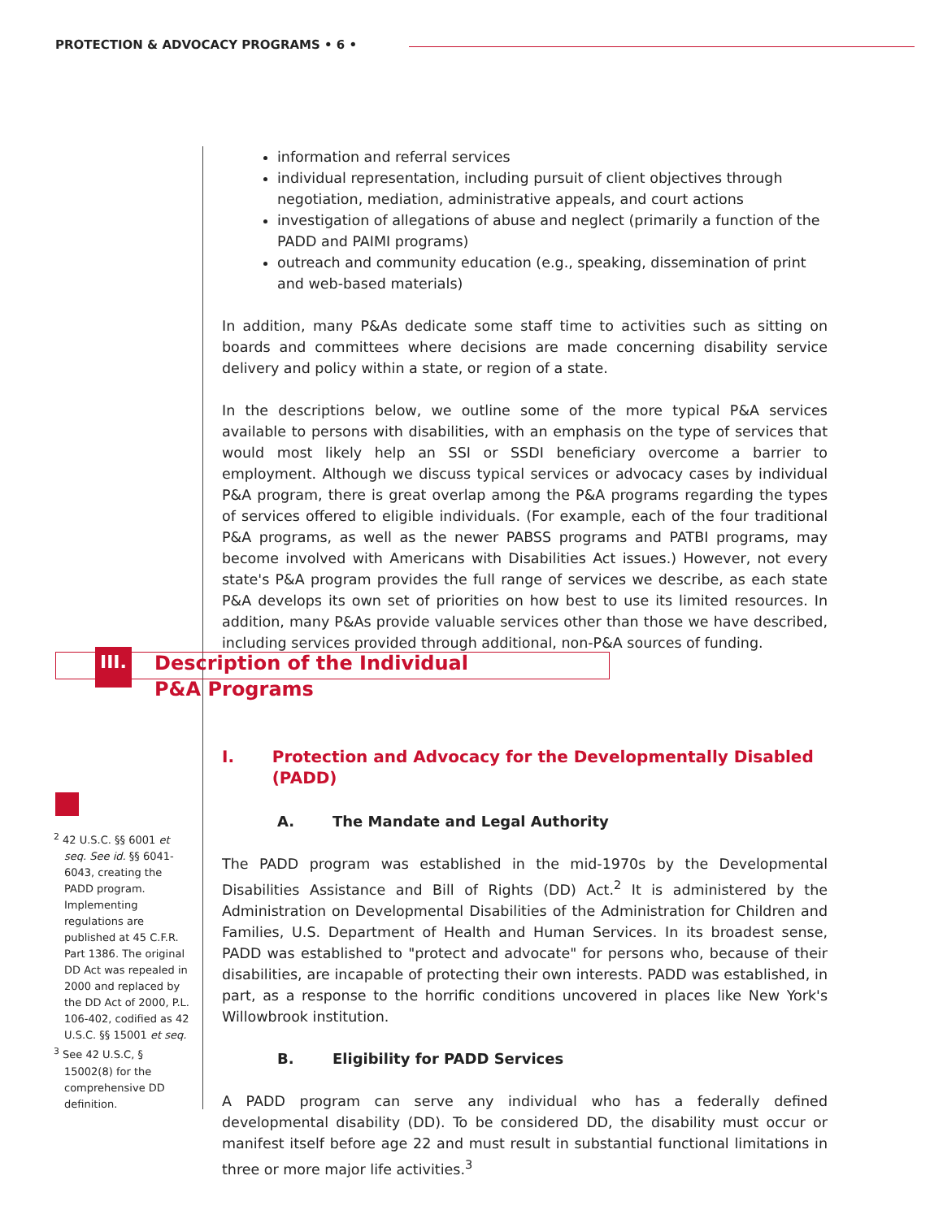PROTECTION & ADVOCACY PROGRAMS • 6 •
III.
Description of the Individual
P&A Programs
information and referral services
individual representation, including pursuit of client objectives through negotiation, mediation, administrative appeals, and court actions
investigation of allegations of abuse and neglect (primarily a function of the PADD and PAIMI programs)
outreach and community education (e.g., speaking, dissemination of print and web-based materials)
In addition, many P&As dedicate some staff time to activities such as sitting on boards and committees where decisions are made concerning disability service delivery and policy within a state, or region of a state.
In the descriptions below, we outline some of the more typical P&A services available to persons with disabilities, with an emphasis on the type of services that would most likely help an SSI or SSDI beneficiary overcome a barrier to employment. Although we discuss typical services or advocacy cases by individual P&A program, there is great overlap among the P&A programs regarding the types of services offered to eligible individuals. (For example, each of the four traditional P&A programs, as well as the newer PABSS programs and PATBI programs, may become involved with Americans with Disabilities Act issues.) However, not every state's P&A program provides the full range of services we describe, as each state P&A develops its own set of priorities on how best to use its limited resources. In addition, many P&As provide valuable services other than those we have described, including services provided through additional, non-P&A sources of funding.
I. Protection and Advocacy for the Developmentally Disabled (PADD)
A. The Mandate and Legal Authority
The PADD program was established in the mid-1970s by the Developmental Disabilities Assistance and Bill of Rights (DD) Act.<sup>2</sup> It is administered by the Administration on Developmental Disabilities of the Administration for Children and Families, U.S. Department of Health and Human Services. In its broadest sense, PADD was established to "protect and advocate" for persons who, because of their disabilities, are incapable of protecting their own interests. PADD was established, in part, as a response to the horrific conditions uncovered in places like New York's Willowbrook institution.
B. Eligibility for PADD Services
A PADD program can serve any individual who has a federally defined developmental disability (DD). To be considered DD, the disability must occur or manifest itself before age 22 and must result in substantial functional limitations in three or more major life activities.<sup>3</sup>
<sup>2</sup> 42 U.S.C. §§ 6001 et seq. See id. §§ 6041-6043, creating the PADD program. Implementing regulations are published at 45 C.F.R. Part 1386. The original DD Act was repealed in 2000 and replaced by the DD Act of 2000, P.L. 106-402, codified as 42 U.S.C. §§ 15001 et seq.
<sup>3</sup> See 42 U.S.C, § 15002(8) for the comprehensive DD definition.